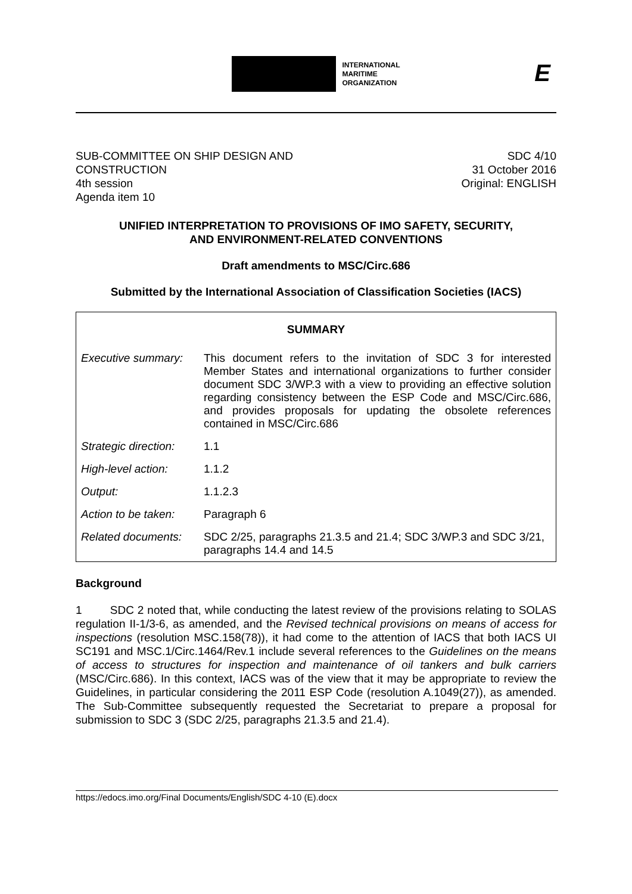INTERNATIONAL
MARITIME
ORGANIZATION
E
SUB-COMMITTEE ON SHIP DESIGN AND
CONSTRUCTION
4th session
Agenda item 10
SDC 4/10
31 October 2016
Original: ENGLISH
UNIFIED INTERPRETATION TO PROVISIONS OF IMO SAFETY, SECURITY,
AND ENVIRONMENT-RELATED CONVENTIONS
Draft amendments to MSC/Circ.686
Submitted by the International Association of Classification Societies (IACS)
| SUMMARY | |
| --- | --- |
| Executive summary: | This document refers to the invitation of SDC 3 for interested Member States and international organizations to further consider document SDC 3/WP.3 with a view to providing an effective solution regarding consistency between the ESP Code and MSC/Circ.686, and provides proposals for updating the obsolete references contained in MSC/Circ.686 |
| Strategic direction: | 1.1 |
| High-level action: | 1.1.2 |
| Output: | 1.1.2.3 |
| Action to be taken: | Paragraph 6 |
| Related documents: | SDC 2/25, paragraphs 21.3.5 and 21.4; SDC 3/WP.3 and SDC 3/21, paragraphs 14.4 and 14.5 |
Background
1 SDC 2 noted that, while conducting the latest review of the provisions relating to SOLAS regulation II-1/3-6, as amended, and the Revised technical provisions on means of access for inspections (resolution MSC.158(78)), it had come to the attention of IACS that both IACS UI SC191 and MSC.1/Circ.1464/Rev.1 include several references to the Guidelines on the means of access to structures for inspection and maintenance of oil tankers and bulk carriers (MSC/Circ.686). In this context, IACS was of the view that it may be appropriate to review the Guidelines, in particular considering the 2011 ESP Code (resolution A.1049(27)), as amended. The Sub-Committee subsequently requested the Secretariat to prepare a proposal for submission to SDC 3 (SDC 2/25, paragraphs 21.3.5 and 21.4).
https://edocs.imo.org/Final Documents/English/SDC 4-10 (E).docx